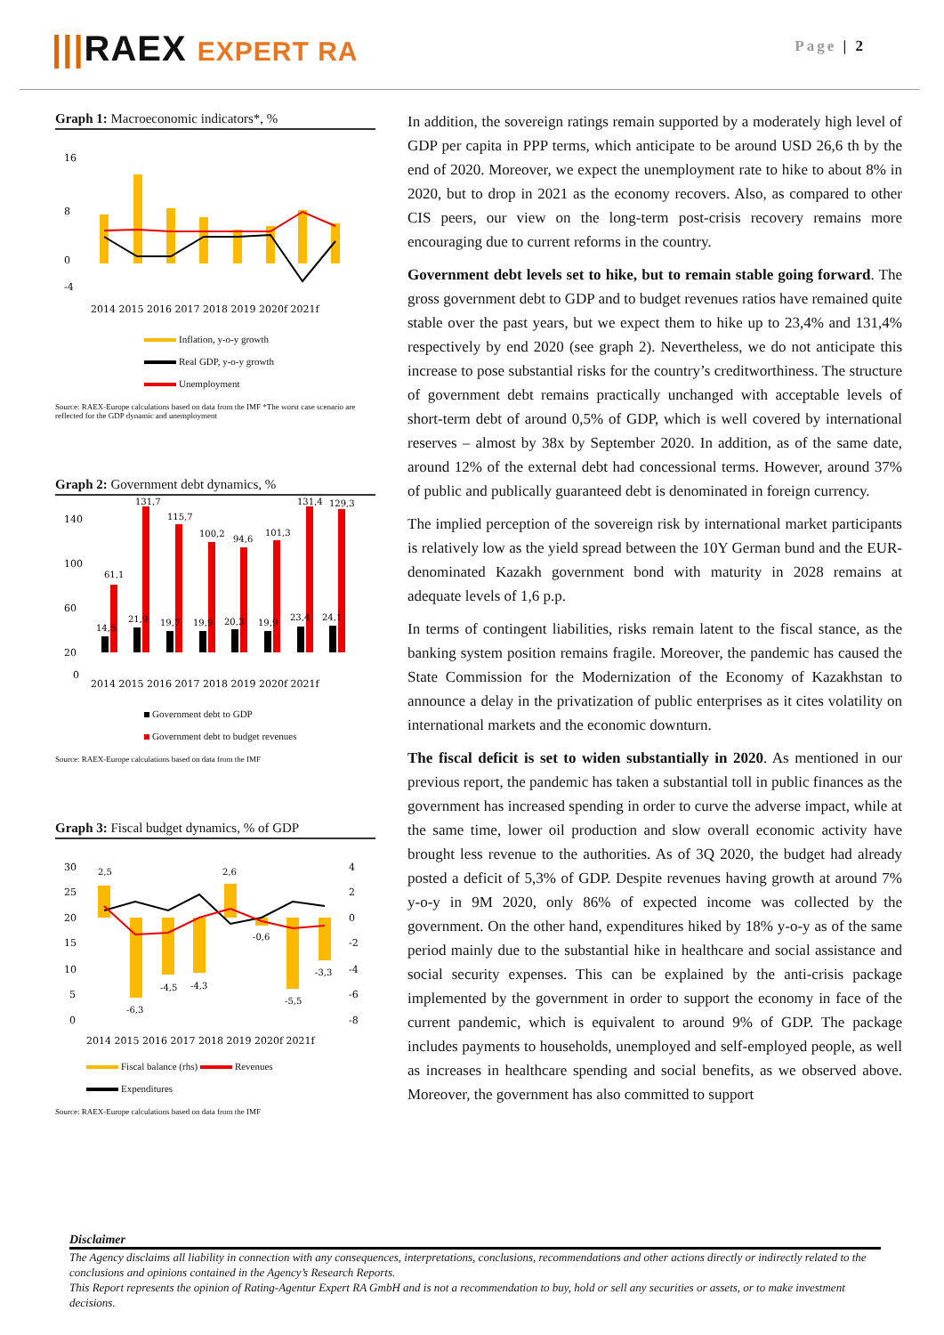|||RAEX EXPERT RA
Page | 2
Graph 1: Macroeconomic indicators*, %
16
8
0
-4
2014 2015 2016 2017 2018 2019 2020f 2021f
Inflation, y-o-y growth
Real GDP, y-o-y growth
Unemployment
Source: RAEX-Europe calculations based on data from the IMF *The worst case scenario are reflected for the GDP dynamic and unemployment
Graph 2: Government debt dynamics, %
140
100
60
20
0
61,1
131,7
115,7
100,2
94,6
101,3
131,4
129,3
14,5
21,9
19,7
19,9
20,3
19,9
23,4
24,1
2014 2015 2016 2017 2018 2019 2020f 2021f
Government debt to GDP
Government debt to budget revenues
Source: RAEX-Europe calculations based on data from the IMF
Graph 3: Fiscal budget dynamics, % of GDP
30
25
20
15
10
5
0
4
2
0
-2
-4
-6
-8
2,5
-6,3
-4,5
-4,3
2,6
-0,6
-5,5
-3,3
2014 2015 2016 2017 2018 2019 2020f 2021f
Fiscal balance (rhs) Revenues
Expenditures
Source: RAEX-Europe calculations based on data from the IMF
In addition, the sovereign ratings remain supported by a moderately high level of GDP per capita in PPP terms, which anticipate to be around USD 26,6 th by the end of 2020. Moreover, we expect the unemployment rate to hike to about 8% in 2020, but to drop in 2021 as the economy recovers. Also, as compared to other CIS peers, our view on the long-term post-crisis recovery remains more encouraging due to current reforms in the country.
Government debt levels set to hike, but to remain stable going forward. The gross government debt to GDP and to budget revenues ratios have remained quite stable over the past years, but we expect them to hike up to 23,4% and 131,4% respectively by end 2020 (see graph 2). Nevertheless, we do not anticipate this increase to pose substantial risks for the country’s creditworthiness. The structure of government debt remains practically unchanged with acceptable levels of short-term debt of around 0,5% of GDP, which is well covered by international reserves – almost by 38x by September 2020. In addition, as of the same date, around 12% of the external debt had concessional terms. However, around 37% of public and publically guaranteed debt is denominated in foreign currency.
The implied perception of the sovereign risk by international market participants is relatively low as the yield spread between the 10Y German bund and the EUR-denominated Kazakh government bond with maturity in 2028 remains at adequate levels of 1,6 p.p.
In terms of contingent liabilities, risks remain latent to the fiscal stance, as the banking system position remains fragile. Moreover, the pandemic has caused the State Commission for the Modernization of the Economy of Kazakhstan to announce a delay in the privatization of public enterprises as it cites volatility on international markets and the economic downturn.
The fiscal deficit is set to widen substantially in 2020. As mentioned in our previous report, the pandemic has taken a substantial toll in public finances as the government has increased spending in order to curve the adverse impact, while at the same time, lower oil production and slow overall economic activity have brought less revenue to the authorities. As of 3Q 2020, the budget had already posted a deficit of 5,3% of GDP. Despite revenues having growth at around 7% y-o-y in 9M 2020, only 86% of expected income was collected by the government. On the other hand, expenditures hiked by 18% y-o-y as of the same period mainly due to the substantial hike in healthcare and social assistance and social security expenses. This can be explained by the anti-crisis package implemented by the government in order to support the economy in face of the current pandemic, which is equivalent to around 9% of GDP. The package includes payments to households, unemployed and self-employed people, as well as increases in healthcare spending and social benefits, as we observed above. Moreover, the government has also committed to support
Disclaimer
The Agency disclaims all liability in connection with any consequences, interpretations, conclusions, recommendations and other actions directly or indirectly related to the conclusions and opinions contained in the Agency’s Research Reports.
This Report represents the opinion of Rating-Agentur Expert RA GmbH and is not a recommendation to buy, hold or sell any securities or assets, or to make investment decisions.